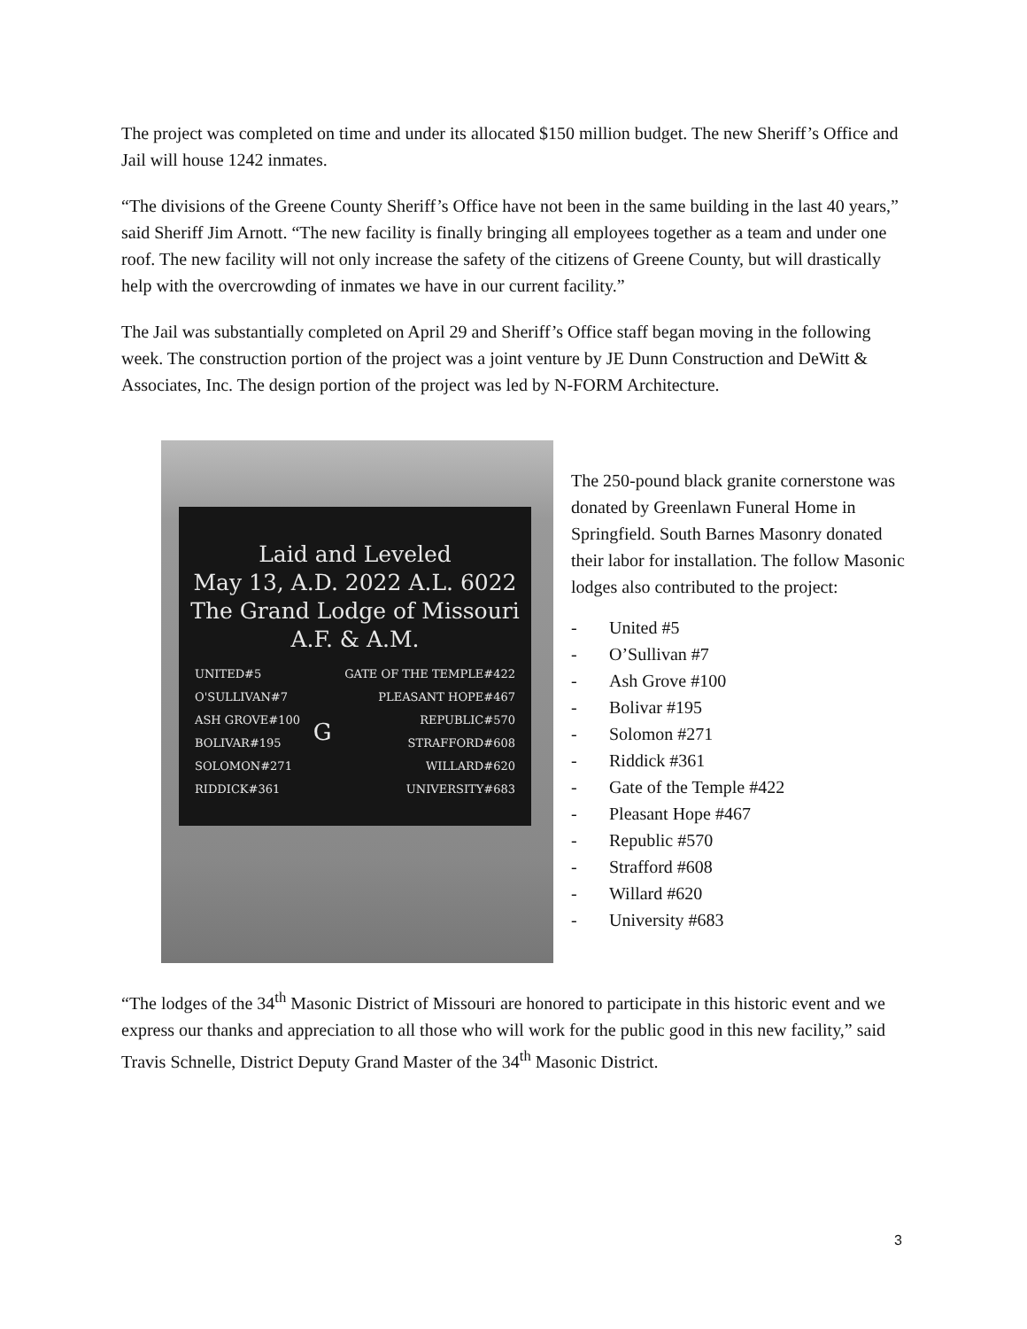The project was completed on time and under its allocated $150 million budget. The new Sheriff’s Office and Jail will house 1242 inmates.
“The divisions of the Greene County Sheriff’s Office have not been in the same building in the last 40 years,” said Sheriff Jim Arnott. “The new facility is finally bringing all employees together as a team and under one roof. The new facility will not only increase the safety of the citizens of Greene County, but will drastically help with the overcrowding of inmates we have in our current facility.”
The Jail was substantially completed on April 29 and Sheriff’s Office staff began moving in the following week. The construction portion of the project was a joint venture by JE Dunn Construction and DeWitt & Associates, Inc. The design portion of the project was led by N-FORM Architecture.
Laid and Leveled
May 13, A.D. 2022 A.L. 6022
The Grand Lodge of Missouri
A.F. & A.M.
UNITED#5
O'SULLIVAN#7
ASH GROVE#100
BOLIVAR#195
SOLOMON#271
RIDDICK#361
G
GATE OF THE TEMPLE#422
PLEASANT HOPE#467
REPUBLIC#570
STRAFFORD#608
WILLARD#620
UNIVERSITY#683
The 250-pound black granite cornerstone was donated by Greenlawn Funeral Home in Springfield. South Barnes Masonry donated their labor for installation. The follow Masonic lodges also contributed to the project:
- United #5
- O’Sullivan #7
- Ash Grove #100
- Bolivar #195
- Solomon #271
- Riddick #361
- Gate of the Temple #422
- Pleasant Hope #467
- Republic #570
- Strafford #608
- Willard #620
- University #683
“The lodges of the 34<sup>th</sup> Masonic District of Missouri are honored to participate in this historic event and we express our thanks and appreciation to all those who will work for the public good in this new facility,” said Travis Schnelle, District Deputy Grand Master of the 34<sup>th</sup> Masonic District.
3